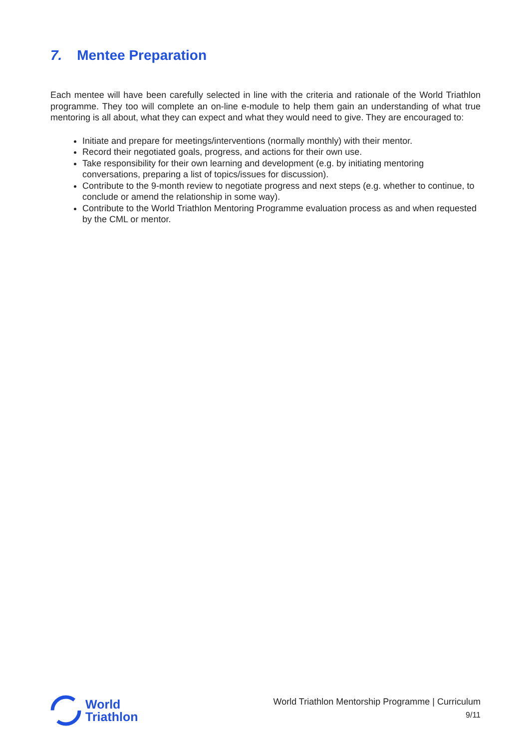7. Mentee Preparation
Each mentee will have been carefully selected in line with the criteria and rationale of the World Triathlon programme. They too will complete an on-line e-module to help them gain an understanding of what true mentoring is all about, what they can expect and what they would need to give. They are encouraged to:
Initiate and prepare for meetings/interventions (normally monthly) with their mentor.
Record their negotiated goals, progress, and actions for their own use.
Take responsibility for their own learning and development (e.g. by initiating mentoring conversations, preparing a list of topics/issues for discussion).
Contribute to the 9-month review to negotiate progress and next steps (e.g. whether to continue, to conclude or amend the relationship in some way).
Contribute to the World Triathlon Mentoring Programme evaluation process as and when requested by the CML or mentor.
World
Triathlon
World Triathlon Mentorship Programme | Curriculum
9/11